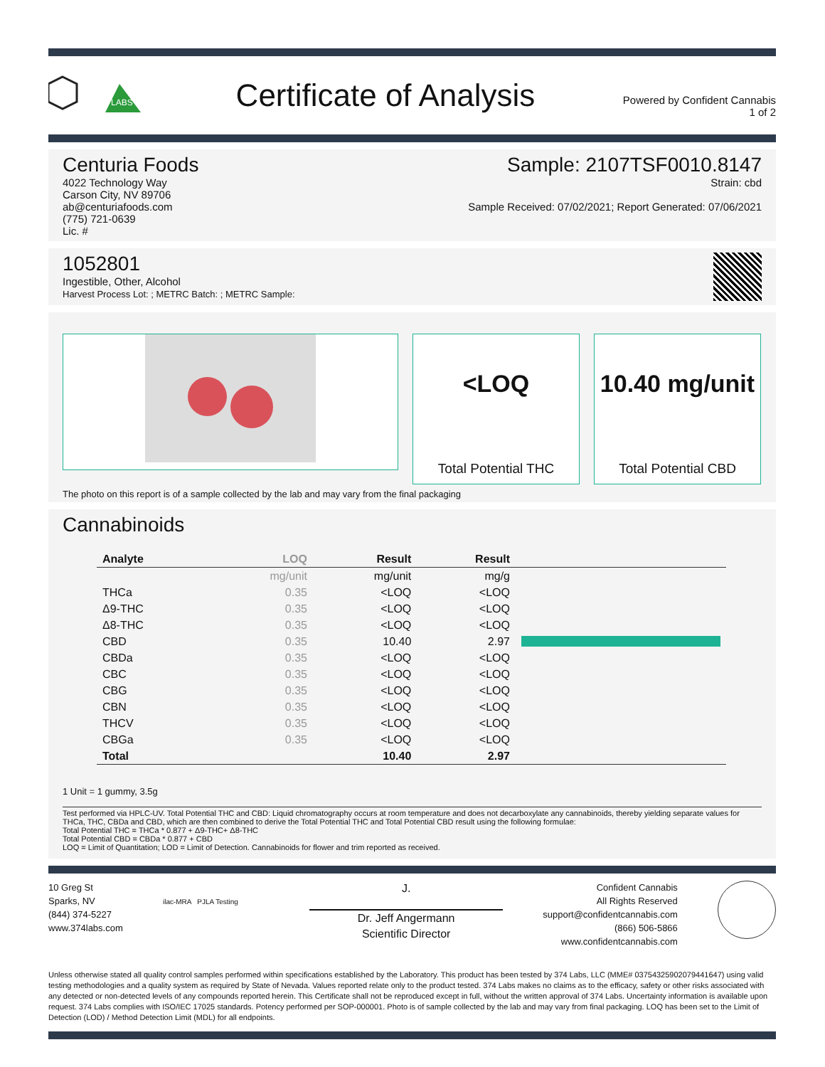LABS
Certificate of Analysis
Powered by Confident Cannabis
1 of 2
Centuria Foods
4022 Technology Way
Carson City, NV 89706
ab@centuriafoods.com
(775) 721-0639
Lic. #
Sample: 2107TSF0010.8147
Strain: cbd
Sample Received: 07/02/2021; Report Generated: 07/06/2021
1052801
Ingestible, Other, Alcohol
Harvest Process Lot: ; METRC Batch: ; METRC Sample:
<LOQ
Total Potential THC
10.40 mg/unit
Total Potential CBD
The photo on this report is of a sample collected by the lab and may vary from the final packaging
Cannabinoids
| Analyte | LOQ | Result | Result | |
| --- | --- | --- | --- | --- |
| | mg/unit | mg/unit | mg/g | |
| THCa | 0.35 | <LOQ | <LOQ | |
| Δ9-THC | 0.35 | <LOQ | <LOQ | |
| Δ8-THC | 0.35 | <LOQ | <LOQ | |
| CBD | 0.35 | 10.40 | 2.97 | |
| CBDa | 0.35 | <LOQ | <LOQ | |
| CBC | 0.35 | <LOQ | <LOQ | |
| CBG | 0.35 | <LOQ | <LOQ | |
| CBN | 0.35 | <LOQ | <LOQ | |
| THCV | 0.35 | <LOQ | <LOQ | |
| CBGa | 0.35 | <LOQ | <LOQ | |
| Total | | 10.40 | 2.97 | |
1 Unit = 1 gummy, 3.5g
Test performed via HPLC-UV. Total Potential THC and CBD: Liquid chromatography occurs at room temperature and does not decarboxylate any cannabinoids, thereby yielding separate values for THCa, THC, CBDa and CBD, which are then combined to derive the Total Potential THC and Total Potential CBD result using the following formulae:
Total Potential THC = THCa * 0.877 + Δ9-THC+ Δ8-THC
Total Potential CBD = CBDa * 0.877 + CBD
LOQ = Limit of Quantitation; LOD = Limit of Detection. Cannabinoids for flower and trim reported as received.
10 Greg St
Sparks, NV
(844) 374-5227
www.374labs.com
ilac-MRA PJLA Testing
J.
Dr. Jeff Angermann
Scientific Director
Confident Cannabis
All Rights Reserved
support@confidentcannabis.com
(866) 506-5866
www.confidentcannabis.com
Unless otherwise stated all quality control samples performed within specifications established by the Laboratory. This product has been tested by 374 Labs, LLC (MME# 03754325902079441647) using valid testing methodologies and a quality system as required by State of Nevada. Values reported relate only to the product tested. 374 Labs makes no claims as to the efficacy, safety or other risks associated with any detected or non-detected levels of any compounds reported herein. This Certificate shall not be reproduced except in full, without the written approval of 374 Labs. Uncertainty information is available upon request. 374 Labs complies with ISO/IEC 17025 standards. Potency performed per SOP-000001. Photo is of sample collected by the lab and may vary from final packaging. LOQ has been set to the Limit of Detection (LOD) / Method Detection Limit (MDL) for all endpoints.